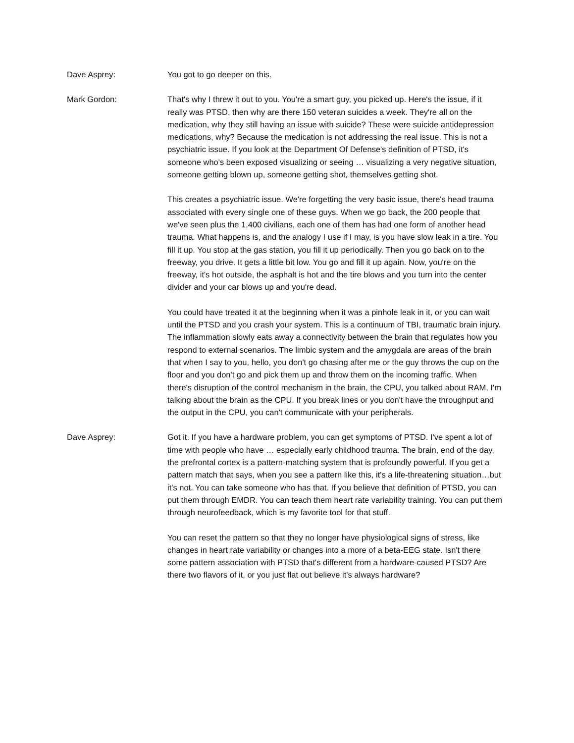Dave Asprey: You got to go deeper on this.
Mark Gordon: That's why I threw it out to you. You're a smart guy, you picked up. Here's the issue, if it really was PTSD, then why are there 150 veteran suicides a week. They're all on the medication, why they still having an issue with suicide? These were suicide antidepression medications, why? Because the medication is not addressing the real issue. This is not a psychiatric issue. If you look at the Department Of Defense's definition of PTSD, it's someone who's been exposed visualizing or seeing … visualizing a very negative situation, someone getting blown up, someone getting shot, themselves getting shot.
This creates a psychiatric issue. We're forgetting the very basic issue, there's head trauma associated with every single one of these guys. When we go back, the 200 people that we've seen plus the 1,400 civilians, each one of them has had one form of another head trauma. What happens is, and the analogy I use if I may, is you have slow leak in a tire. You fill it up. You stop at the gas station, you fill it up periodically. Then you go back on to the freeway, you drive. It gets a little bit low. You go and fill it up again. Now, you're on the freeway, it's hot outside, the asphalt is hot and the tire blows and you turn into the center divider and your car blows up and you're dead.
You could have treated it at the beginning when it was a pinhole leak in it, or you can wait until the PTSD and you crash your system. This is a continuum of TBI, traumatic brain injury. The inflammation slowly eats away a connectivity between the brain that regulates how you respond to external scenarios. The limbic system and the amygdala are areas of the brain that when I say to you, hello, you don't go chasing after me or the guy throws the cup on the floor and you don't go and pick them up and throw them on the incoming traffic. When there's disruption of the control mechanism in the brain, the CPU, you talked about RAM, I'm talking about the brain as the CPU. If you break lines or you don't have the throughput and the output in the CPU, you can't communicate with your peripherals.
Dave Asprey: Got it. If you have a hardware problem, you can get symptoms of PTSD. I've spent a lot of time with people who have … especially early childhood trauma. The brain, end of the day, the prefrontal cortex is a pattern-matching system that is profoundly powerful. If you get a pattern match that says, when you see a pattern like this, it's a life-threatening situation…but it's not. You can take someone who has that. If you believe that definition of PTSD, you can put them through EMDR. You can teach them heart rate variability training. You can put them through neurofeedback, which is my favorite tool for that stuff.
You can reset the pattern so that they no longer have physiological signs of stress, like changes in heart rate variability or changes into a more of a beta-EEG state. Isn't there some pattern association with PTSD that's different from a hardware-caused PTSD? Are there two flavors of it, or you just flat out believe it's always hardware?